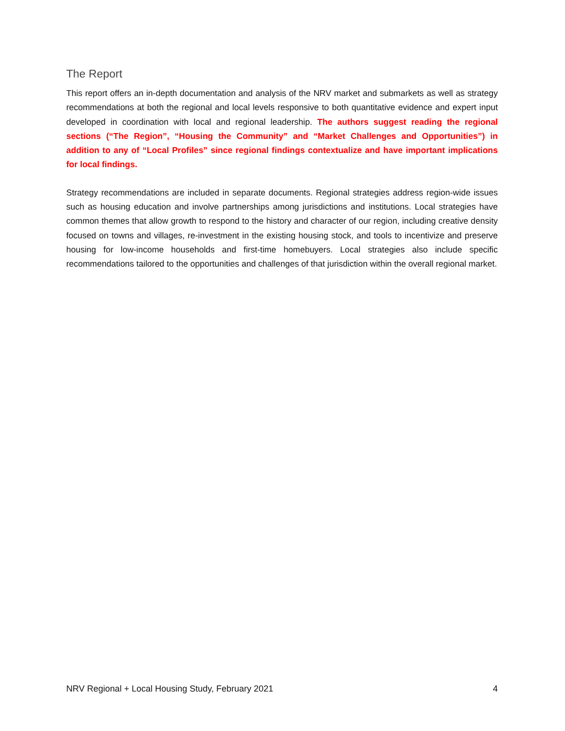The Report
This report offers an in-depth documentation and analysis of the NRV market and submarkets as well as strategy recommendations at both the regional and local levels responsive to both quantitative evidence and expert input developed in coordination with local and regional leadership. The authors suggest reading the regional sections (“The Region”, “Housing the Community” and “Market Challenges and Opportunities”) in addition to any of “Local Profiles” since regional findings contextualize and have important implications for local findings.
Strategy recommendations are included in separate documents. Regional strategies address region-wide issues such as housing education and involve partnerships among jurisdictions and institutions. Local strategies have common themes that allow growth to respond to the history and character of our region, including creative density focused on towns and villages, re-investment in the existing housing stock, and tools to incentivize and preserve housing for low-income households and first-time homebuyers. Local strategies also include specific recommendations tailored to the opportunities and challenges of that jurisdiction within the overall regional market.
NRV Regional + Local Housing Study, February 2021 4